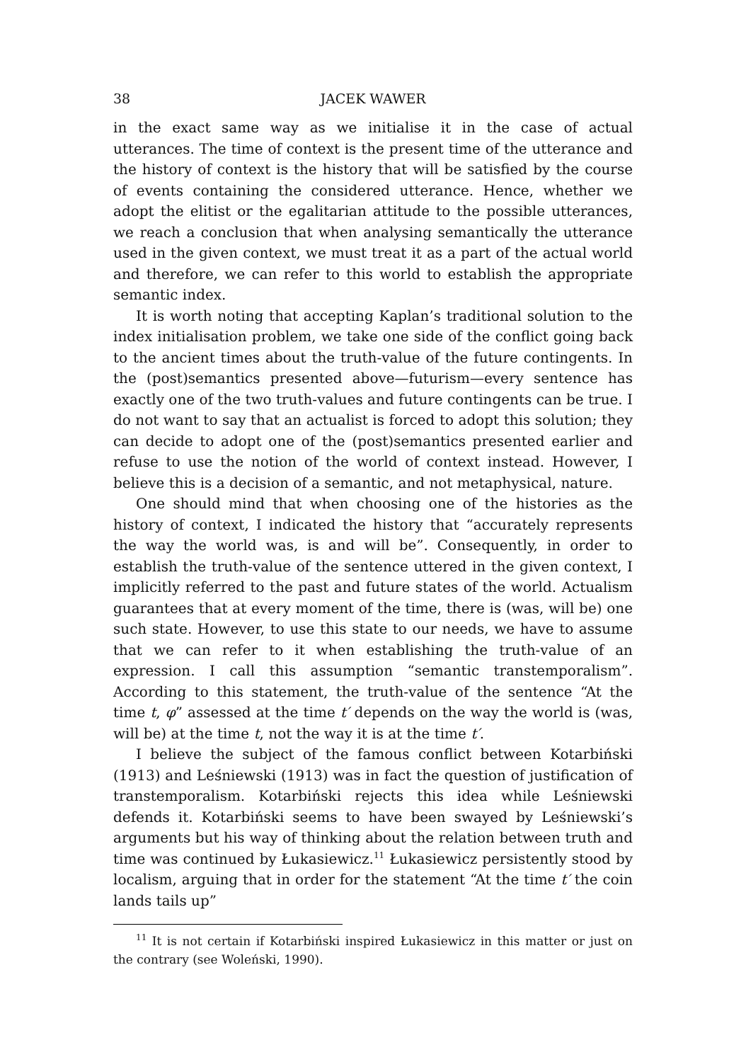38 JACEK WAWER
in the exact same way as we initialise it in the case of actual utterances. The time of context is the present time of the utterance and the history of context is the history that will be satisfied by the course of events containing the considered utterance. Hence, whether we adopt the elitist or the egalitarian attitude to the possible utterances, we reach a conclusion that when analysing semantically the utterance used in the given context, we must treat it as a part of the actual world and therefore, we can refer to this world to establish the appropriate semantic index.
It is worth noting that accepting Kaplan’s traditional solution to the index initialisation problem, we take one side of the conflict going back to the ancient times about the truth-value of the future contingents. In the (post)semantics presented above—futurism—every sentence has exactly one of the two truth-values and future contingents can be true. I do not want to say that an actualist is forced to adopt this solution; they can decide to adopt one of the (post)semantics presented earlier and refuse to use the notion of the world of context instead. However, I believe this is a decision of a semantic, and not metaphysical, nature.
One should mind that when choosing one of the histories as the history of context, I indicated the history that “accurately represents the way the world was, is and will be”. Consequently, in order to establish the truth-value of the sentence uttered in the given context, I implicitly referred to the past and future states of the world. Actualism guarantees that at every moment of the time, there is (was, will be) one such state. However, to use this state to our needs, we have to assume that we can refer to it when establishing the truth-value of an expression. I call this assumption “semantic transtemporalism”. According to this statement, the truth-value of the sentence “At the time t, φ” assessed at the time t′ depends on the way the world is (was, will be) at the time t, not the way it is at the time t′.
I believe the subject of the famous conflict between Kotarbiński (1913) and Leśniewski (1913) was in fact the question of justification of transtemporalism. Kotarbiński rejects this idea while Leśniewski defends it. Kotarbiński seems to have been swayed by Leśniewski’s arguments but his way of thinking about the relation between truth and time was continued by Łukasiewicz.<sup>11</sup> Łukasiewicz persistently stood by localism, arguing that in order for the statement “At the time t′ the coin lands tails up”
<sup>11</sup> It is not certain if Kotarbiński inspired Łukasiewicz in this matter or just on the contrary (see Woleński, 1990).